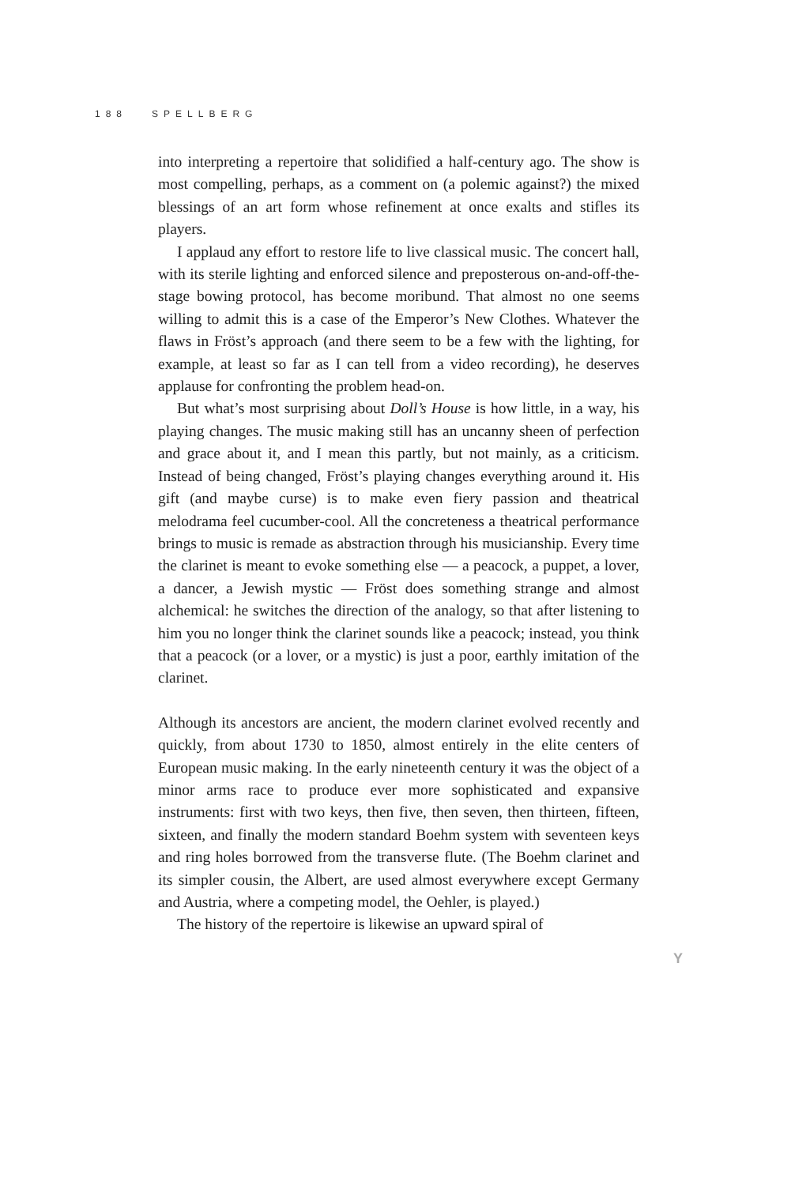188 SPELLBERG
into interpreting a repertoire that solidified a half-century ago. The show is most compelling, perhaps, as a comment on (a polemic against?) the mixed blessings of an art form whose refinement at once exalts and stifles its players.
I applaud any effort to restore life to live classical music. The concert hall, with its sterile lighting and enforced silence and preposterous on-and-off-the-stage bowing protocol, has become moribund. That almost no one seems willing to admit this is a case of the Emperor’s New Clothes. Whatever the flaws in Fröst’s approach (and there seem to be a few with the lighting, for example, at least so far as I can tell from a video recording), he deserves applause for confronting the problem head-on.
But what’s most surprising about Doll’s House is how little, in a way, his playing changes. The music making still has an uncanny sheen of perfection and grace about it, and I mean this partly, but not mainly, as a criticism. Instead of being changed, Fröst’s playing changes everything around it. His gift (and maybe curse) is to make even fiery passion and theatrical melodrama feel cucumber-cool. All the concreteness a theatrical performance brings to music is remade as abstraction through his musicianship. Every time the clarinet is meant to evoke something else — a peacock, a puppet, a lover, a dancer, a Jewish mystic — Fröst does something strange and almost alchemical: he switches the direction of the analogy, so that after listening to him you no longer think the clarinet sounds like a peacock; instead, you think that a peacock (or a lover, or a mystic) is just a poor, earthly imitation of the clarinet.
Although its ancestors are ancient, the modern clarinet evolved recently and quickly, from about 1730 to 1850, almost entirely in the elite centers of European music making. In the early nineteenth century it was the object of a minor arms race to produce ever more sophisticated and expansive instruments: first with two keys, then five, then seven, then thirteen, fifteen, sixteen, and finally the modern standard Boehm system with seventeen keys and ring holes borrowed from the transverse flute. (The Boehm clarinet and its simpler cousin, the Albert, are used almost everywhere except Germany and Austria, where a competing model, the Oehler, is played.)
The history of the repertoire is likewise an upward spiral of
Y